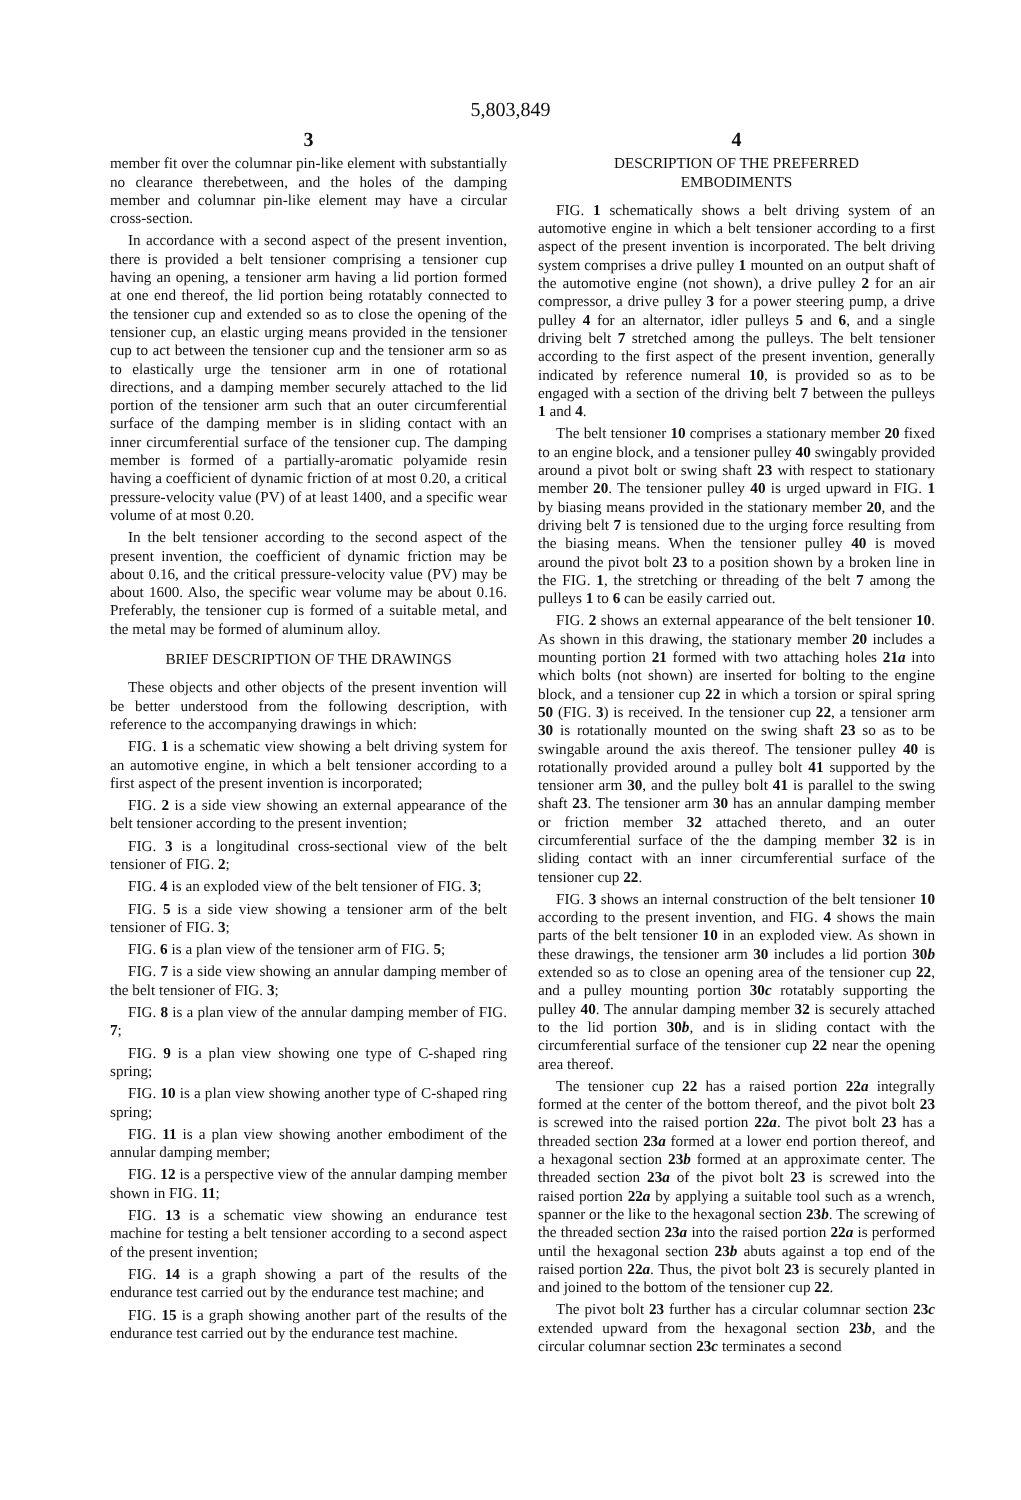5,803,849
3
member fit over the columnar pin-like element with substantially no clearance therebetween, and the holes of the damping member and columnar pin-like element may have a circular cross-section.
In accordance with a second aspect of the present invention, there is provided a belt tensioner comprising a tensioner cup having an opening, a tensioner arm having a lid portion formed at one end thereof, the lid portion being rotatably connected to the tensioner cup and extended so as to close the opening of the tensioner cup, an elastic urging means provided in the tensioner cup to act between the tensioner cup and the tensioner arm so as to elastically urge the tensioner arm in one of rotational directions, and a damping member securely attached to the lid portion of the tensioner arm such that an outer circumferential surface of the damping member is in sliding contact with an inner circumferential surface of the tensioner cup. The damping member is formed of a partially-aromatic polyamide resin having a coefficient of dynamic friction of at most 0.20, a critical pressure-velocity value (PV) of at least 1400, and a specific wear volume of at most 0.20.
In the belt tensioner according to the second aspect of the present invention, the coefficient of dynamic friction may be about 0.16, and the critical pressure-velocity value (PV) may be about 1600. Also, the specific wear volume may be about 0.16. Preferably, the tensioner cup is formed of a suitable metal, and the metal may be formed of aluminum alloy.
BRIEF DESCRIPTION OF THE DRAWINGS
These objects and other objects of the present invention will be better understood from the following description, with reference to the accompanying drawings in which:
FIG. 1 is a schematic view showing a belt driving system for an automotive engine, in which a belt tensioner according to a first aspect of the present invention is incorporated;
FIG. 2 is a side view showing an external appearance of the belt tensioner according to the present invention;
FIG. 3 is a longitudinal cross-sectional view of the belt tensioner of FIG. 2;
FIG. 4 is an exploded view of the belt tensioner of FIG. 3;
FIG. 5 is a side view showing a tensioner arm of the belt tensioner of FIG. 3;
FIG. 6 is a plan view of the tensioner arm of FIG. 5;
FIG. 7 is a side view showing an annular damping member of the belt tensioner of FIG. 3;
FIG. 8 is a plan view of the annular damping member of FIG. 7;
FIG. 9 is a plan view showing one type of C-shaped ring spring;
FIG. 10 is a plan view showing another type of C-shaped ring spring;
FIG. 11 is a plan view showing another embodiment of the annular damping member;
FIG. 12 is a perspective view of the annular damping member shown in FIG. 11;
FIG. 13 is a schematic view showing an endurance test machine for testing a belt tensioner according to a second aspect of the present invention;
FIG. 14 is a graph showing a part of the results of the endurance test carried out by the endurance test machine; and
FIG. 15 is a graph showing another part of the results of the endurance test carried out by the endurance test machine.
4
DESCRIPTION OF THE PREFERRED
EMBODIMENTS
FIG. 1 schematically shows a belt driving system of an automotive engine in which a belt tensioner according to a first aspect of the present invention is incorporated. The belt driving system comprises a drive pulley 1 mounted on an output shaft of the automotive engine (not shown), a drive pulley 2 for an air compressor, a drive pulley 3 for a power steering pump, a drive pulley 4 for an alternator, idler pulleys 5 and 6, and a single driving belt 7 stretched among the pulleys. The belt tensioner according to the first aspect of the present invention, generally indicated by reference numeral 10, is provided so as to be engaged with a section of the driving belt 7 between the pulleys 1 and 4.
The belt tensioner 10 comprises a stationary member 20 fixed to an engine block, and a tensioner pulley 40 swingably provided around a pivot bolt or swing shaft 23 with respect to stationary member 20. The tensioner pulley 40 is urged upward in FIG. 1 by biasing means provided in the stationary member 20, and the driving belt 7 is tensioned due to the urging force resulting from the biasing means. When the tensioner pulley 40 is moved around the pivot bolt 23 to a position shown by a broken line in the FIG. 1, the stretching or threading of the belt 7 among the pulleys 1 to 6 can be easily carried out.
FIG. 2 shows an external appearance of the belt tensioner 10. As shown in this drawing, the stationary member 20 includes a mounting portion 21 formed with two attaching holes 21a into which bolts (not shown) are inserted for bolting to the engine block, and a tensioner cup 22 in which a torsion or spiral spring 50 (FIG. 3) is received. In the tensioner cup 22, a tensioner arm 30 is rotationally mounted on the swing shaft 23 so as to be swingable around the axis thereof. The tensioner pulley 40 is rotationally provided around a pulley bolt 41 supported by the tensioner arm 30, and the pulley bolt 41 is parallel to the swing shaft 23. The tensioner arm 30 has an annular damping member or friction member 32 attached thereto, and an outer circumferential surface of the the damping member 32 is in sliding contact with an inner circumferential surface of the tensioner cup 22.
FIG. 3 shows an internal construction of the belt tensioner 10 according to the present invention, and FIG. 4 shows the main parts of the belt tensioner 10 in an exploded view. As shown in these drawings, the tensioner arm 30 includes a lid portion 30b extended so as to close an opening area of the tensioner cup 22, and a pulley mounting portion 30c rotatably supporting the pulley 40. The annular damping member 32 is securely attached to the lid portion 30b, and is in sliding contact with the circumferential surface of the tensioner cup 22 near the opening area thereof.
The tensioner cup 22 has a raised portion 22a integrally formed at the center of the bottom thereof, and the pivot bolt 23 is screwed into the raised portion 22a. The pivot bolt 23 has a threaded section 23a formed at a lower end portion thereof, and a hexagonal section 23b formed at an approximate center. The threaded section 23a of the pivot bolt 23 is screwed into the raised portion 22a by applying a suitable tool such as a wrench, spanner or the like to the hexagonal section 23b. The screwing of the threaded section 23a into the raised portion 22a is performed until the hexagonal section 23b abuts against a top end of the raised portion 22a. Thus, the pivot bolt 23 is securely planted in and joined to the bottom of the tensioner cup 22.
The pivot bolt 23 further has a circular columnar section 23c extended upward from the hexagonal section 23b, and the circular columnar section 23c terminates a second